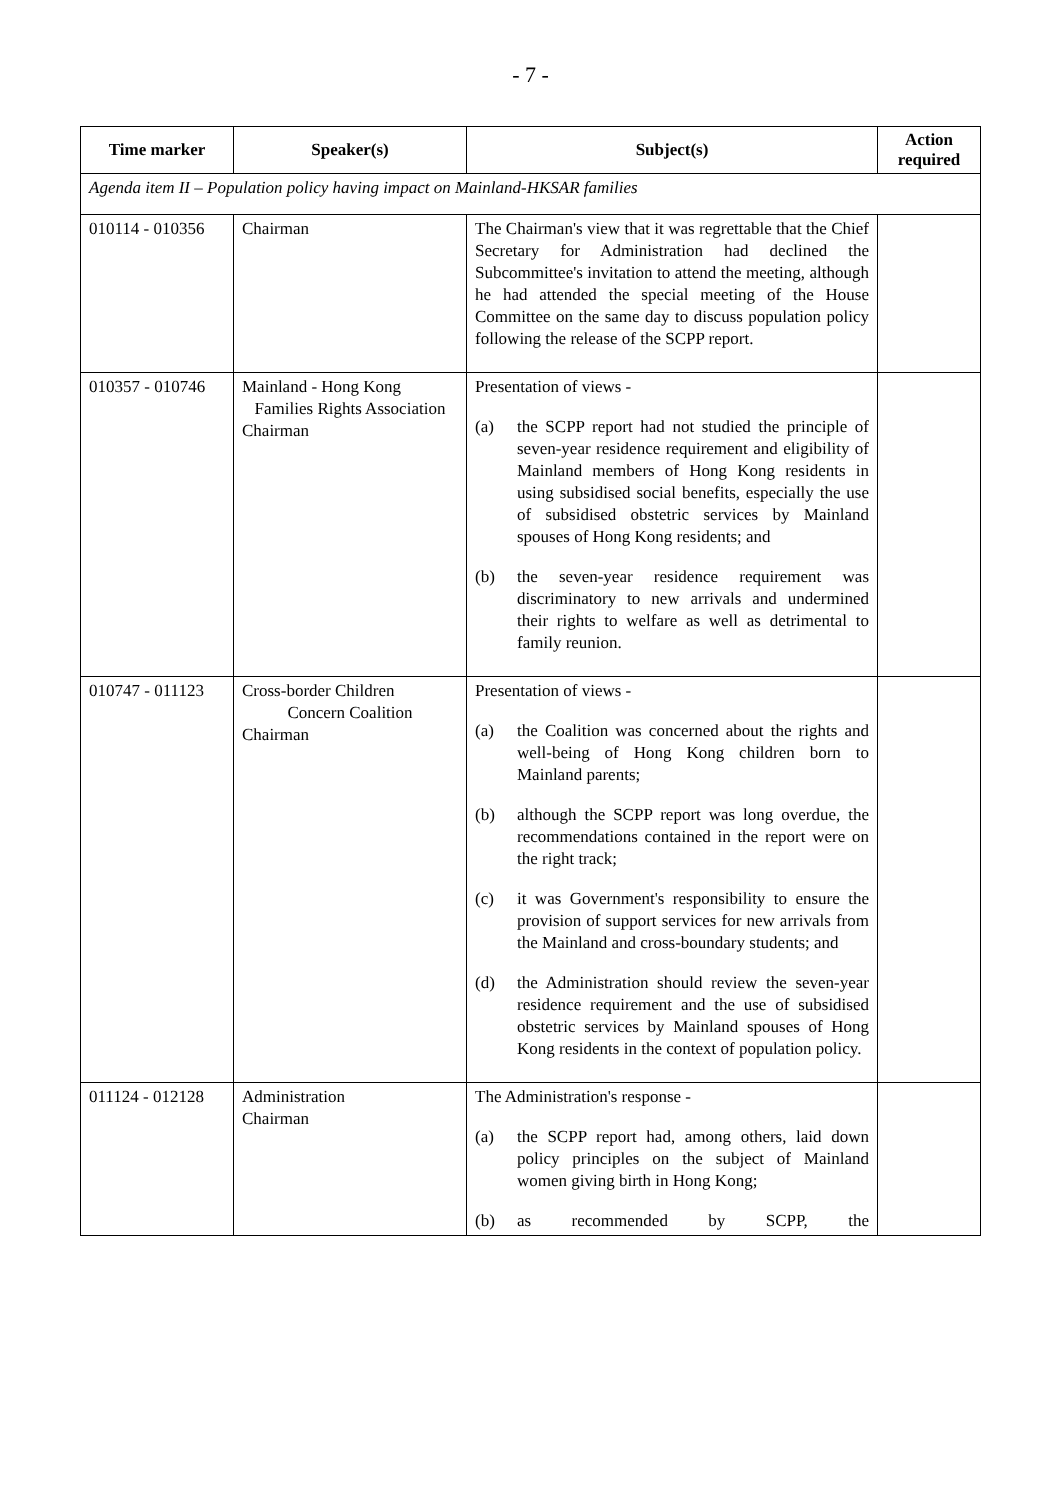- 7 -
| Time marker | Speaker(s) | Subject(s) | Action required |
| --- | --- | --- | --- |
| Agenda item II – Population policy having impact on Mainland-HKSAR families | | | |
| 010114 - 010356 | Chairman | The Chairman's view that it was regrettable that the Chief Secretary for Administration had declined the Subcommittee's invitation to attend the meeting, although he had attended the special meeting of the House Committee on the same day to discuss population policy following the release of the SCPP report. | |
| 010357 - 010746 | Mainland - Hong Kong Families Rights Association Chairman | Presentation of views - (a) the SCPP report had not studied the principle of seven-year residence requirement and eligibility of Mainland members of Hong Kong residents in using subsidised social benefits, especially the use of subsidised obstetric services by Mainland spouses of Hong Kong residents; and (b) the seven-year residence requirement was discriminatory to new arrivals and undermined their rights to welfare as well as detrimental to family reunion. | |
| 010747 - 011123 | Cross-border Children Concern Coalition Chairman | Presentation of views - (a) the Coalition was concerned about the rights and well-being of Hong Kong children born to Mainland parents; (b) although the SCPP report was long overdue, the recommendations contained in the report were on the right track; (c) it was Government's responsibility to ensure the provision of support services for new arrivals from the Mainland and cross-boundary students; and (d) the Administration should review the seven-year residence requirement and the use of subsidised obstetric services by Mainland spouses of Hong Kong residents in the context of population policy. | |
| 011124 - 012128 | Administration Chairman | The Administration's response - (a) the SCPP report had, among others, laid down policy principles on the subject of Mainland women giving birth in Hong Kong; (b) as recommended by SCPP, the | |